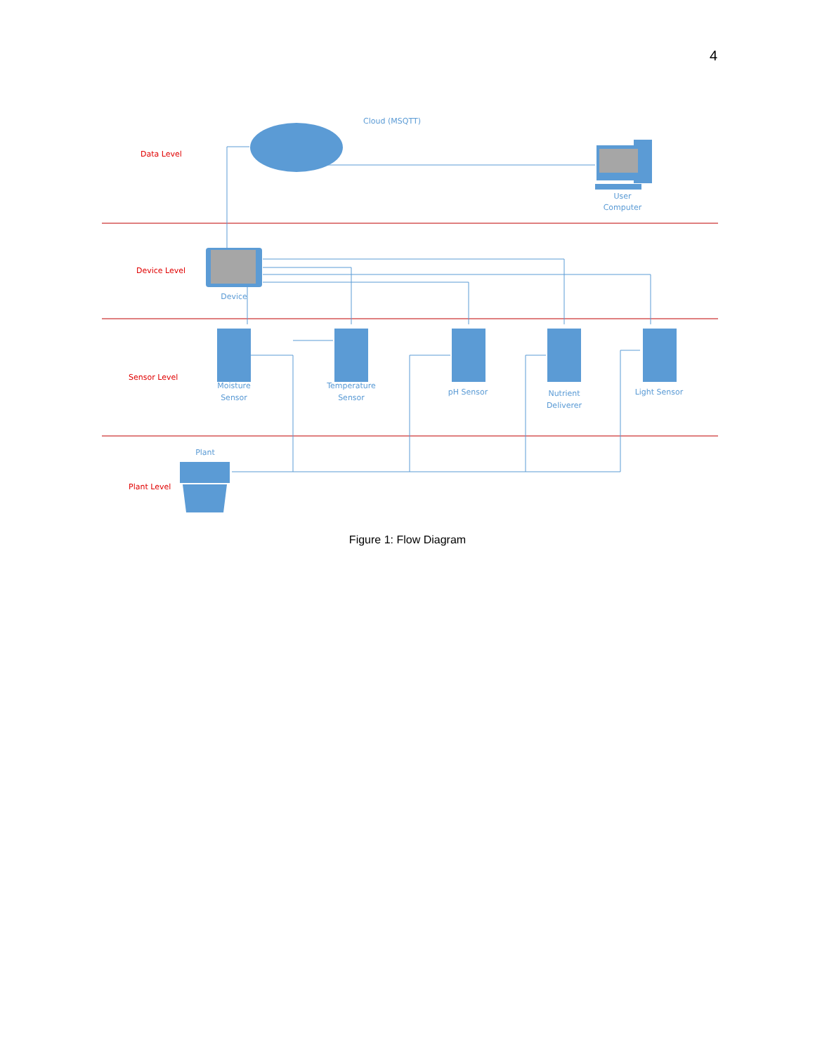4
Data Level
Device Level
Sensor Level
Plant Level
Cloud (MSQTT)
User
Computer
Device
Moisture
Sensor
Temperature
Sensor
pH Sensor
Nutrient
Deliverer
Light Sensor
Plant
Figure 1: Flow Diagram